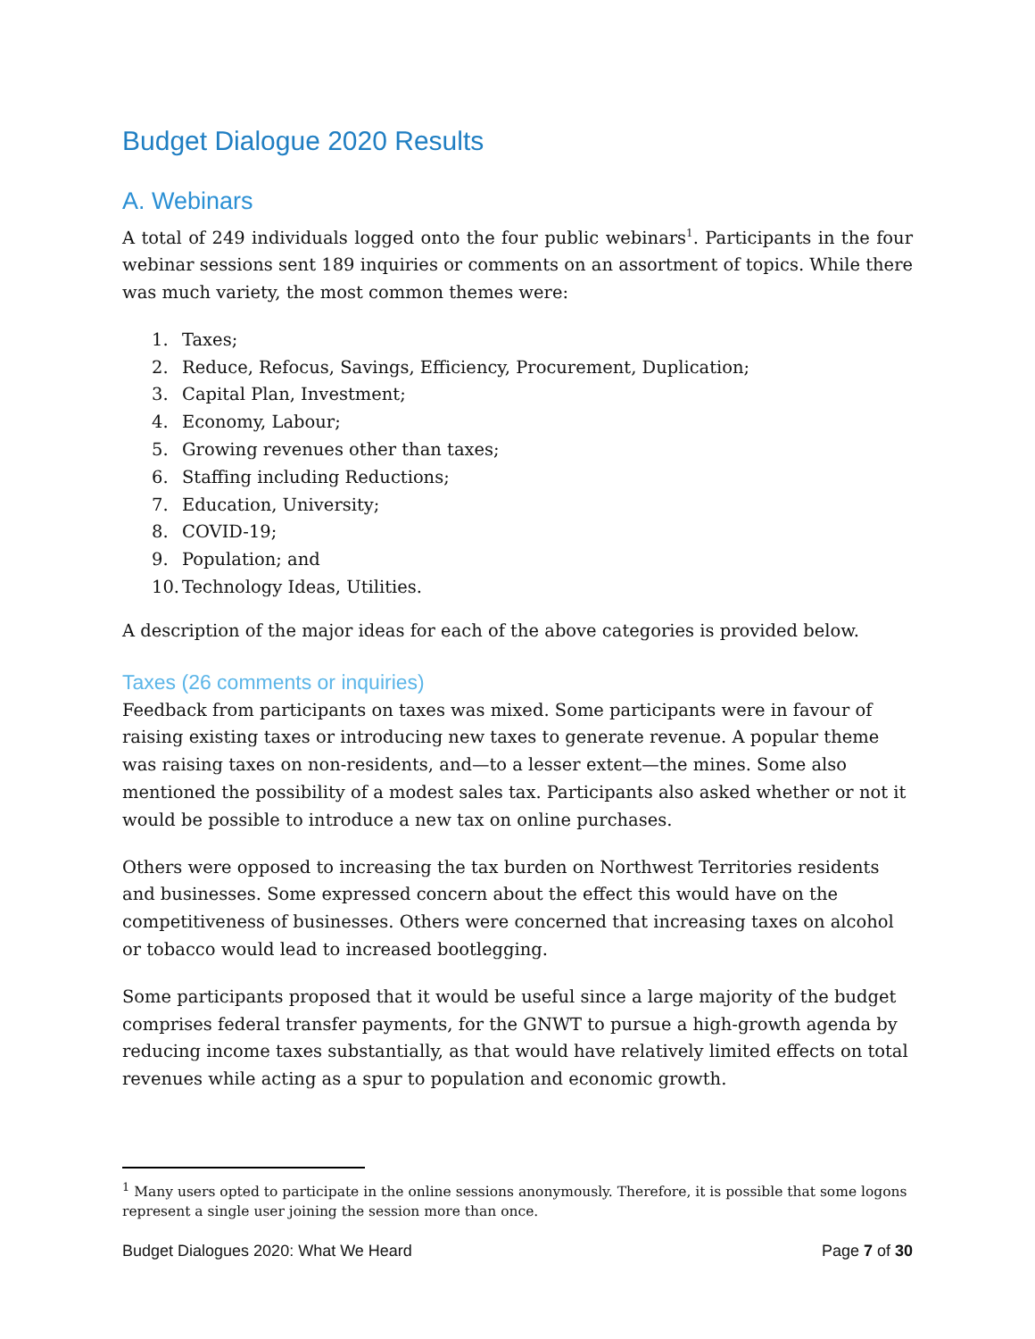Budget Dialogue 2020 Results
A. Webinars
A total of 249 individuals logged onto the four public webinars<sup>1</sup>. Participants in the four webinar sessions sent 189 inquiries or comments on an assortment of topics. While there was much variety, the most common themes were:
1. Taxes;
2. Reduce, Refocus, Savings, Efficiency, Procurement, Duplication;
3. Capital Plan, Investment;
4. Economy, Labour;
5. Growing revenues other than taxes;
6. Staffing including Reductions;
7. Education, University;
8. COVID-19;
9. Population; and
10. Technology Ideas, Utilities.
A description of the major ideas for each of the above categories is provided below.
Taxes (26 comments or inquiries)
Feedback from participants on taxes was mixed. Some participants were in favour of raising existing taxes or introducing new taxes to generate revenue. A popular theme was raising taxes on non-residents, and—to a lesser extent—the mines. Some also mentioned the possibility of a modest sales tax. Participants also asked whether or not it would be possible to introduce a new tax on online purchases.
Others were opposed to increasing the tax burden on Northwest Territories residents and businesses. Some expressed concern about the effect this would have on the competitiveness of businesses. Others were concerned that increasing taxes on alcohol or tobacco would lead to increased bootlegging.
Some participants proposed that it would be useful since a large majority of the budget comprises federal transfer payments, for the GNWT to pursue a high-growth agenda by reducing income taxes substantially, as that would have relatively limited effects on total revenues while acting as a spur to population and economic growth.
<sup>1</sup> Many users opted to participate in the online sessions anonymously. Therefore, it is possible that some logons represent a single user joining the session more than once.
Budget Dialogues 2020: What We Heard Page 7 of 30